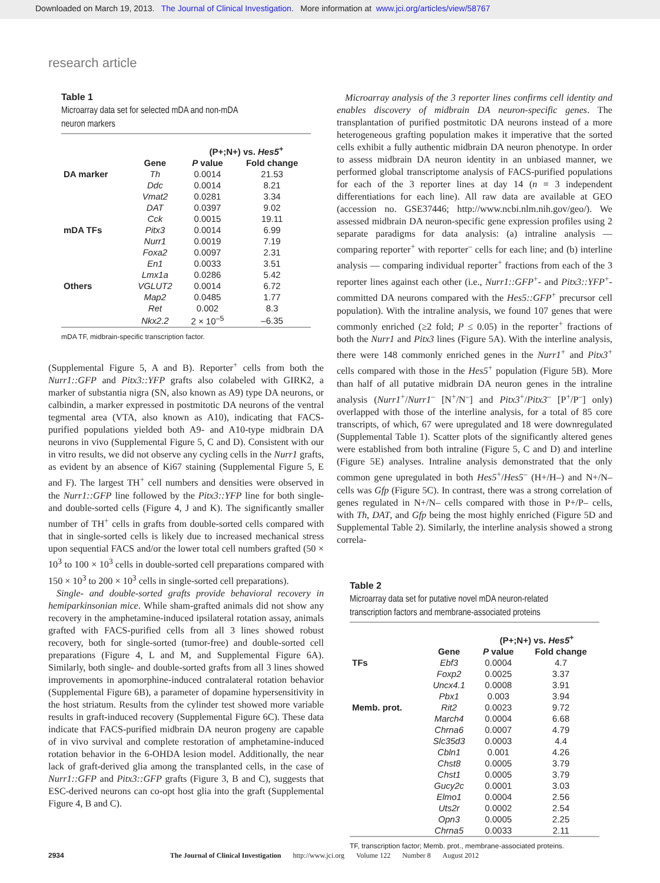Downloaded on March 19, 2013. The Journal of Clinical Investigation. More information at www.jci.org/articles/view/58767
research article
Table 1
Microarray data set for selected mDA and non-mDA
neuron markers
| | | (P+;N+) vs. Hes5<sup>+</sup> | |
| --- | --- | --- | --- |
| | Gene | P value | Fold change |
| DA marker | Th | 0.0014 | 21.53 |
| | Ddc | 0.0014 | 8.21 |
| | Vmat2 | 0.0281 | 3.34 |
| | DAT | 0.0397 | 9.02 |
| | Cck | 0.0015 | 19.11 |
| mDA TFs | Pitx3 | 0.0014 | 6.99 |
| | Nurr1 | 0.0019 | 7.19 |
| | Foxa2 | 0.0097 | 2.31 |
| | En1 | 0.0033 | 3.51 |
| | Lmx1a | 0.0286 | 5.42 |
| Others | VGLUT2 | 0.0014 | 6.72 |
| | Map2 | 0.0485 | 1.77 |
| | Ret | 0.002 | 8.3 |
| | Nkx2.2 | 2 × 10<sup>–5</sup> | –6.35 |
mDA TF, midbrain-specific transcription factor.
(Supplemental Figure 5, A and B). Reporter<sup>+</sup> cells from both the Nurr1::GFP and Pitx3::YFP grafts also colabeled with GIRK2, a marker of substantia nigra (SN, also known as A9) type DA neurons, or calbindin, a marker expressed in postmitotic DA neurons of the ventral tegmental area (VTA, also known as A10), indicating that FACS-purified populations yielded both A9- and A10-type midbrain DA neurons in vivo (Supplemental Figure 5, C and D). Consistent with our in vitro results, we did not observe any cycling cells in the Nurr1 grafts, as evident by an absence of Ki67 staining (Supplemental Figure 5, E and F). The largest TH<sup>+</sup> cell numbers and densities were observed in the Nurr1::GFP line followed by the Pitx3::YFP line for both single- and double-sorted cells (Figure 4, J and K). The significantly smaller number of TH<sup>+</sup> cells in grafts from double-sorted cells compared with that in single-sorted cells is likely due to increased mechanical stress upon sequential FACS and/or the lower total cell numbers grafted (50 × 10<sup>3</sup> to 100 × 10<sup>3</sup> cells in double-sorted cell preparations compared with 150 × 10<sup>3</sup> to 200 × 10<sup>3</sup> cells in single-sorted cell preparations).
Single- and double-sorted grafts provide behavioral recovery in hemiparkinsonian mice. While sham-grafted animals did not show any recovery in the amphetamine-induced ipsilateral rotation assay, animals grafted with FACS-purified cells from all 3 lines showed robust recovery, both for single-sorted (tumor-free) and double-sorted cell preparations (Figure 4, L and M, and Supplemental Figure 6A). Similarly, both single- and double-sorted grafts from all 3 lines showed improvements in apomorphine-induced contralateral rotation behavior (Supplemental Figure 6B), a parameter of dopamine hypersensitivity in the host striatum. Results from the cylinder test showed more variable results in graft-induced recovery (Supplemental Figure 6C). These data indicate that FACS-purified midbrain DA neuron progeny are capable of in vivo survival and complete restoration of amphetamine-induced rotation behavior in the 6-OHDA lesion model. Additionally, the near lack of graft-derived glia among the transplanted cells, in the case of Nurr1::GFP and Pitx3::GFP grafts (Figure 3, B and C), suggests that ESC-derived neurons can co-opt host glia into the graft (Supplemental Figure 4, B and C).
Microarray analysis of the 3 reporter lines confirms cell identity and enables discovery of midbrain DA neuron-specific genes. The transplantation of purified postmitotic DA neurons instead of a more heterogeneous grafting population makes it imperative that the sorted cells exhibit a fully authentic midbrain DA neuron phenotype. In order to assess midbrain DA neuron identity in an unbiased manner, we performed global transcriptome analysis of FACS-purified populations for each of the 3 reporter lines at day 14 (n = 3 independent differentiations for each line). All raw data are available at GEO (accession no. GSE37446; http://www.ncbi.nlm.nih.gov/geo/). We assessed midbrain DA neuron-specific gene expression profiles using 2 separate paradigms for data analysis: (a) intraline analysis — comparing reporter<sup>+</sup> with reporter<sup>–</sup> cells for each line; and (b) interline analysis — comparing individual reporter<sup>+</sup> fractions from each of the 3 reporter lines against each other (i.e., Nurr1::GFP<sup>+</sup>- and Pitx3::YFP<sup>+</sup>-committed DA neurons compared with the Hes5::GFP<sup>+</sup> precursor cell population). With the intraline analysis, we found 107 genes that were commonly enriched (≥2 fold; P ≤ 0.05) in the reporter<sup>+</sup> fractions of both the Nurr1 and Pitx3 lines (Figure 5A). With the interline analysis, there were 148 commonly enriched genes in the Nurr1<sup>+</sup> and Pitx3<sup>+</sup> cells compared with those in the Hes5<sup>+</sup> population (Figure 5B). More than half of all putative midbrain DA neuron genes in the intraline analysis (Nurr1<sup>+</sup>/Nurr1<sup>–</sup> [N<sup>+</sup>/N<sup>–</sup>] and Pitx3<sup>+</sup>/Pitx3<sup>–</sup> [P<sup>+</sup>/P<sup>–</sup>] only) overlapped with those of the interline analysis, for a total of 85 core transcripts, of which, 67 were upregulated and 18 were downregulated (Supplemental Table 1). Scatter plots of the significantly altered genes were established from both intraline (Figure 5, C and D) and interline (Figure 5E) analyses. Intraline analysis demonstrated that the only common gene upregulated in both Hes5<sup>+</sup>/Hes5<sup>–</sup> (H+/H–) and N+/N– cells was Gfp (Figure 5C). In contrast, there was a strong correlation of genes regulated in N+/N– cells compared with those in P+/P– cells, with Th, DAT, and Gfp being the most highly enriched (Figure 5D and Supplemental Table 2). Similarly, the interline analysis showed a strong correla-
Table 2
Microarray data set for putative novel mDA neuron-related
transcription factors and membrane-associated proteins
| | | (P+;N+) vs. Hes5<sup>+</sup> | |
| --- | --- | --- | --- |
| | Gene | P value | Fold change |
| TFs | Ebf3 | 0.0004 | 4.7 |
| | Foxp2 | 0.0025 | 3.37 |
| | Uncx4.1 | 0.0008 | 3.91 |
| | Pbx1 | 0.003 | 3.94 |
| Memb. prot. | Rit2 | 0.0023 | 9.72 |
| | March4 | 0.0004 | 6.68 |
| | Chrna6 | 0.0007 | 4.79 |
| | Slc35d3 | 0.0003 | 4.4 |
| | Cbln1 | 0.001 | 4.26 |
| | Chst8 | 0.0005 | 3.79 |
| | Chst1 | 0.0005 | 3.79 |
| | Gucy2c | 0.0001 | 3.03 |
| | Elmo1 | 0.0004 | 2.56 |
| | Uts2r | 0.0002 | 2.54 |
| | Opn3 | 0.0005 | 2.25 |
| | Chrna5 | 0.0033 | 2.11 |
TF, transcription factor; Memb. prot., membrane-associated proteins.
2934 The Journal of Clinical Investigation http://www.jci.org Volume 122 Number 8 August 2012